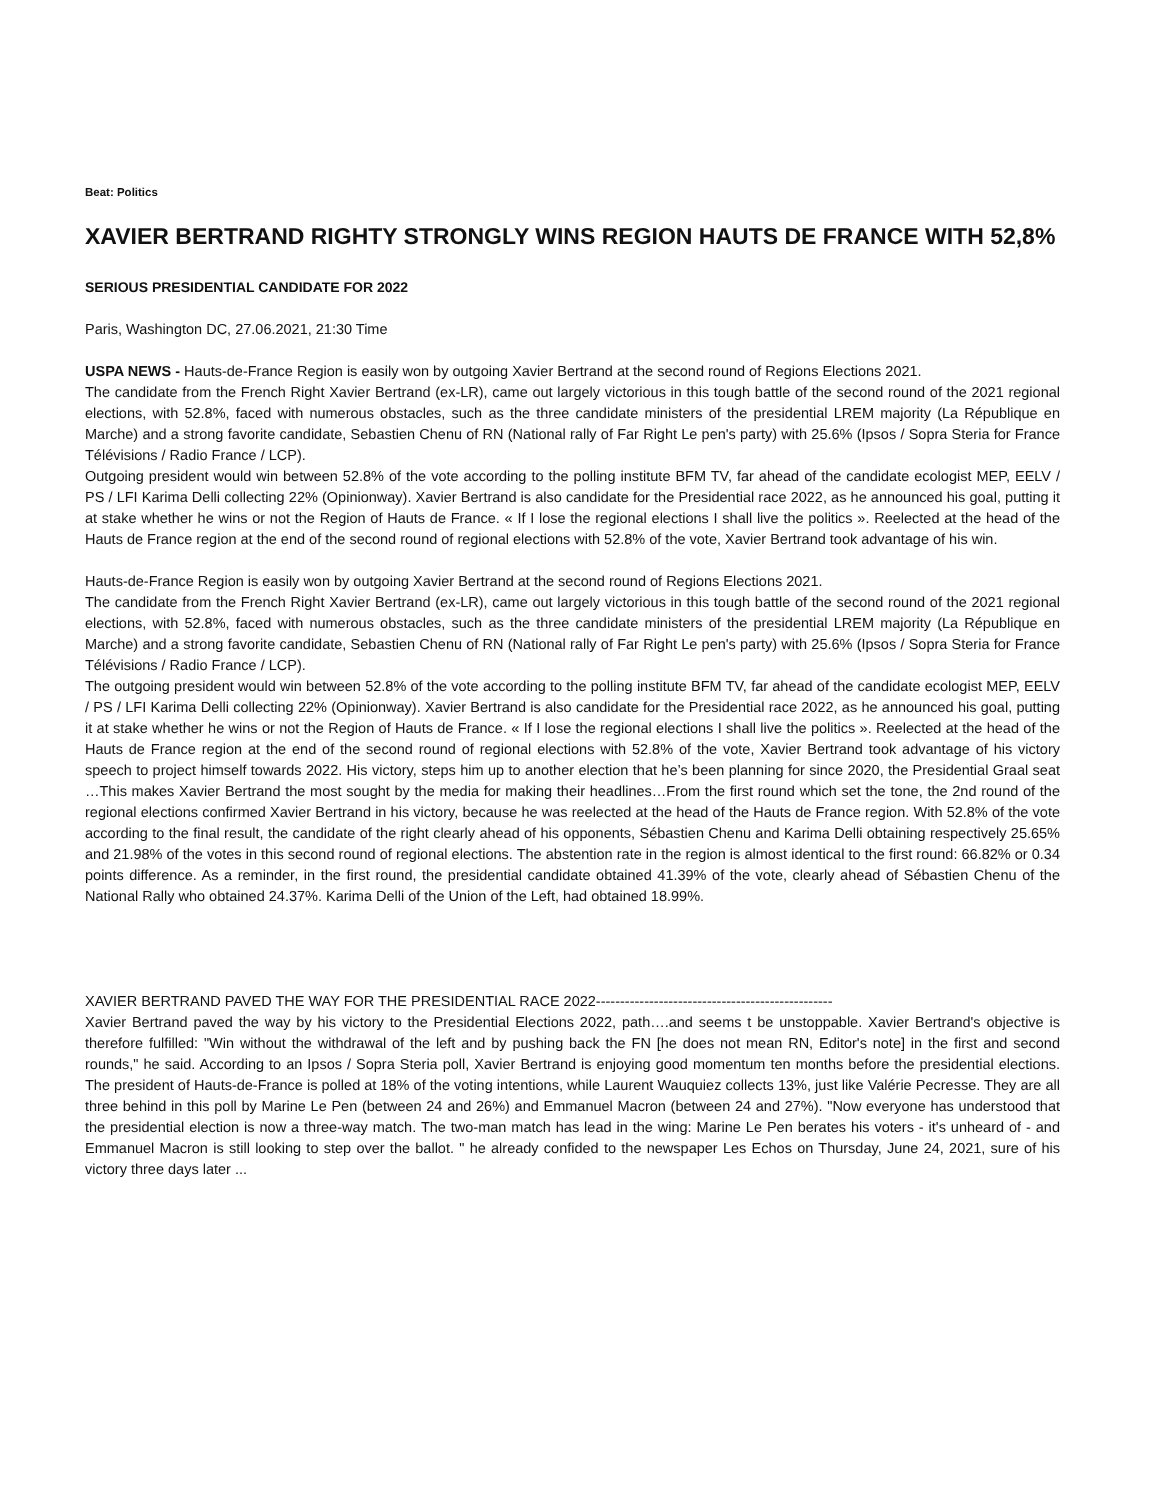Beat: Politics
XAVIER BERTRAND RIGHTY STRONGLY WINS REGION HAUTS DE FRANCE WITH 52,8%
SERIOUS PRESIDENTIAL CANDIDATE FOR 2022
Paris, Washington DC, 27.06.2021, 21:30 Time
USPA NEWS - Hauts-de-France Region is easily won by outgoing Xavier Bertrand at the second round of Regions Elections 2021.
The candidate from the French Right Xavier Bertrand (ex-LR), came out largely victorious in this tough battle of the second round of the 2021 regional elections, with 52.8%, faced with numerous obstacles, such as the three candidate ministers of the presidential LREM majority (La République en Marche) and a strong favorite candidate, Sebastien Chenu of RN (National rally of Far Right Le pen's party) with 25.6% (Ipsos / Sopra Steria for France Télévisions / Radio France / LCP).
Outgoing president would win between 52.8% of the vote according to the polling institute BFM TV, far ahead of the candidate ecologist MEP, EELV / PS / LFI Karima Delli collecting 22% (Opinionway). Xavier Bertrand is also candidate for the Presidential race 2022, as he announced his goal, putting it at stake whether he wins or not the Region of Hauts de France. « If I lose the regional elections I shall live the politics ». Reelected at the head of the Hauts de France region at the end of the second round of regional elections with 52.8% of the vote, Xavier Bertrand took advantage of his win.
Hauts-de-France Region is easily won by outgoing Xavier Bertrand at the second round of Regions Elections 2021.
The candidate from the French Right Xavier Bertrand (ex-LR), came out largely victorious in this tough battle of the second round of the 2021 regional elections, with 52.8%, faced with numerous obstacles, such as the three candidate ministers of the presidential LREM majority (La République en Marche) and a strong favorite candidate, Sebastien Chenu of RN (National rally of Far Right Le pen's party) with 25.6% (Ipsos / Sopra Steria for France Télévisions / Radio France / LCP).
The outgoing president would win between 52.8% of the vote according to the polling institute BFM TV, far ahead of the candidate ecologist MEP, EELV / PS / LFI Karima Delli collecting 22% (Opinionway). Xavier Bertrand is also candidate for the Presidential race 2022, as he announced his goal, putting it at stake whether he wins or not the Region of Hauts de France. « If I lose the regional elections I shall live the politics ». Reelected at the head of the Hauts de France region at the end of the second round of regional elections with 52.8% of the vote, Xavier Bertrand took advantage of his victory speech to project himself towards 2022. His victory, steps him up to another election that he’s been planning for since 2020, the Presidential Graal seat …This makes Xavier Bertrand the most sought by the media for making their headlines…From the first round which set the tone, the 2nd round of the regional elections confirmed Xavier Bertrand in his victory, because he was reelected at the head of the Hauts de France region. With 52.8% of the vote according to the final result, the candidate of the right clearly ahead of his opponents, Sébastien Chenu and Karima Delli obtaining respectively 25.65% and 21.98% of the votes in this second round of regional elections. The abstention rate in the region is almost identical to the first round: 66.82% or 0.34 points difference. As a reminder, in the first round, the presidential candidate obtained 41.39% of the vote, clearly ahead of Sébastien Chenu of the National Rally who obtained 24.37%. Karima Delli of the Union of the Left, had obtained 18.99%.
XAVIER BERTRAND PAVED THE WAY FOR THE PRESIDENTIAL RACE 2022-------------------------------------------------
Xavier Bertrand paved the way by his victory to the Presidential Elections 2022, path….and seems t be unstoppable. Xavier Bertrand's objective is therefore fulfilled: "Win without the withdrawal of the left and by pushing back the FN [he does not mean RN, Editor's note] in the first and second rounds," he said. According to an Ipsos / Sopra Steria poll, Xavier Bertrand is enjoying good momentum ten months before the presidential elections. The president of Hauts-de-France is polled at 18% of the voting intentions, while Laurent Wauquiez collects 13%, just like Valérie Pecresse. They are all three behind in this poll by Marine Le Pen (between 24 and 26%) and Emmanuel Macron (between 24 and 27%). "Now everyone has understood that the presidential election is now a three-way match. The two-man match has lead in the wing: Marine Le Pen berates his voters - it's unheard of - and Emmanuel Macron is still looking to step over the ballot. " he already confided to the newspaper Les Echos on Thursday, June 24, 2021, sure of his victory three days later ...